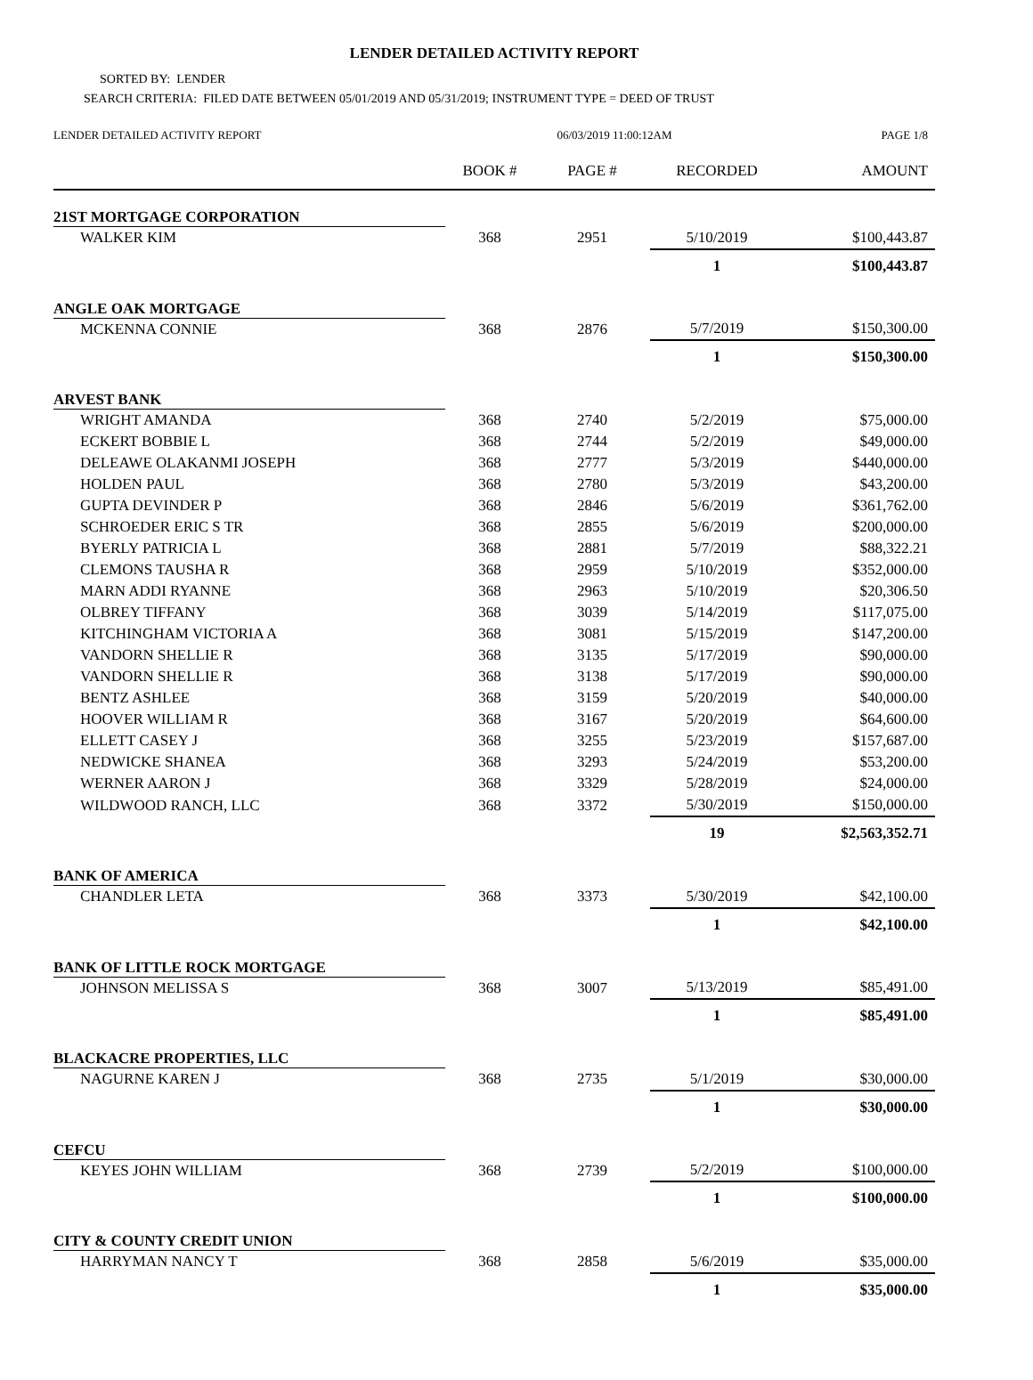LENDER DETAILED ACTIVITY REPORT
SORTED BY: LENDER
SEARCH CRITERIA: FILED DATE BETWEEN 05/01/2019 AND 05/31/2019; INSTRUMENT TYPE = DEED OF TRUST
| LENDER DETAILED ACTIVITY REPORT | 06/03/2019 11:00:12AM | | | PAGE 1/8 |
| | BOOK # | PAGE # | RECORDED | AMOUNT |
| 21ST MORTGAGE CORPORATION | | | | |
| WALKER KIM | 368 | 2951 | 5/10/2019 | $100,443.87 |
| | | | 1 | $100,443.87 |
| ANGLE OAK MORTGAGE | | | | |
| MCKENNA CONNIE | 368 | 2876 | 5/7/2019 | $150,300.00 |
| | | | 1 | $150,300.00 |
| ARVEST BANK | | | | |
| WRIGHT AMANDA | 368 | 2740 | 5/2/2019 | $75,000.00 |
| ECKERT BOBBIE L | 368 | 2744 | 5/2/2019 | $49,000.00 |
| DELEAWE OLAKANMI JOSEPH | 368 | 2777 | 5/3/2019 | $440,000.00 |
| HOLDEN PAUL | 368 | 2780 | 5/3/2019 | $43,200.00 |
| GUPTA DEVINDER P | 368 | 2846 | 5/6/2019 | $361,762.00 |
| SCHROEDER ERIC S TR | 368 | 2855 | 5/6/2019 | $200,000.00 |
| BYERLY PATRICIA L | 368 | 2881 | 5/7/2019 | $88,322.21 |
| CLEMONS TAUSHA R | 368 | 2959 | 5/10/2019 | $352,000.00 |
| MARN ADDI RYANNE | 368 | 2963 | 5/10/2019 | $20,306.50 |
| OLBREY TIFFANY | 368 | 3039 | 5/14/2019 | $117,075.00 |
| KITCHINGHAM VICTORIA A | 368 | 3081 | 5/15/2019 | $147,200.00 |
| VANDORN SHELLIE R | 368 | 3135 | 5/17/2019 | $90,000.00 |
| VANDORN SHELLIE R | 368 | 3138 | 5/17/2019 | $90,000.00 |
| BENTZ ASHLEE | 368 | 3159 | 5/20/2019 | $40,000.00 |
| HOOVER WILLIAM R | 368 | 3167 | 5/20/2019 | $64,600.00 |
| ELLETT CASEY J | 368 | 3255 | 5/23/2019 | $157,687.00 |
| NEDWICKE SHANEA | 368 | 3293 | 5/24/2019 | $53,200.00 |
| WERNER AARON J | 368 | 3329 | 5/28/2019 | $24,000.00 |
| WILDWOOD RANCH, LLC | 368 | 3372 | 5/30/2019 | $150,000.00 |
| | | | 19 | $2,563,352.71 |
| BANK OF AMERICA | | | | |
| CHANDLER LETA | 368 | 3373 | 5/30/2019 | $42,100.00 |
| | | | 1 | $42,100.00 |
| BANK OF LITTLE ROCK MORTGAGE | | | | |
| JOHNSON MELISSA S | 368 | 3007 | 5/13/2019 | $85,491.00 |
| | | | 1 | $85,491.00 |
| BLACKACRE PROPERTIES, LLC | | | | |
| NAGURNE KAREN J | 368 | 2735 | 5/1/2019 | $30,000.00 |
| | | | 1 | $30,000.00 |
| CEFCU | | | | |
| KEYES JOHN WILLIAM | 368 | 2739 | 5/2/2019 | $100,000.00 |
| | | | 1 | $100,000.00 |
| CITY & COUNTY CREDIT UNION | | | | |
| HARRYMAN NANCY T | 368 | 2858 | 5/6/2019 | $35,000.00 |
| | | | 1 | $35,000.00 |